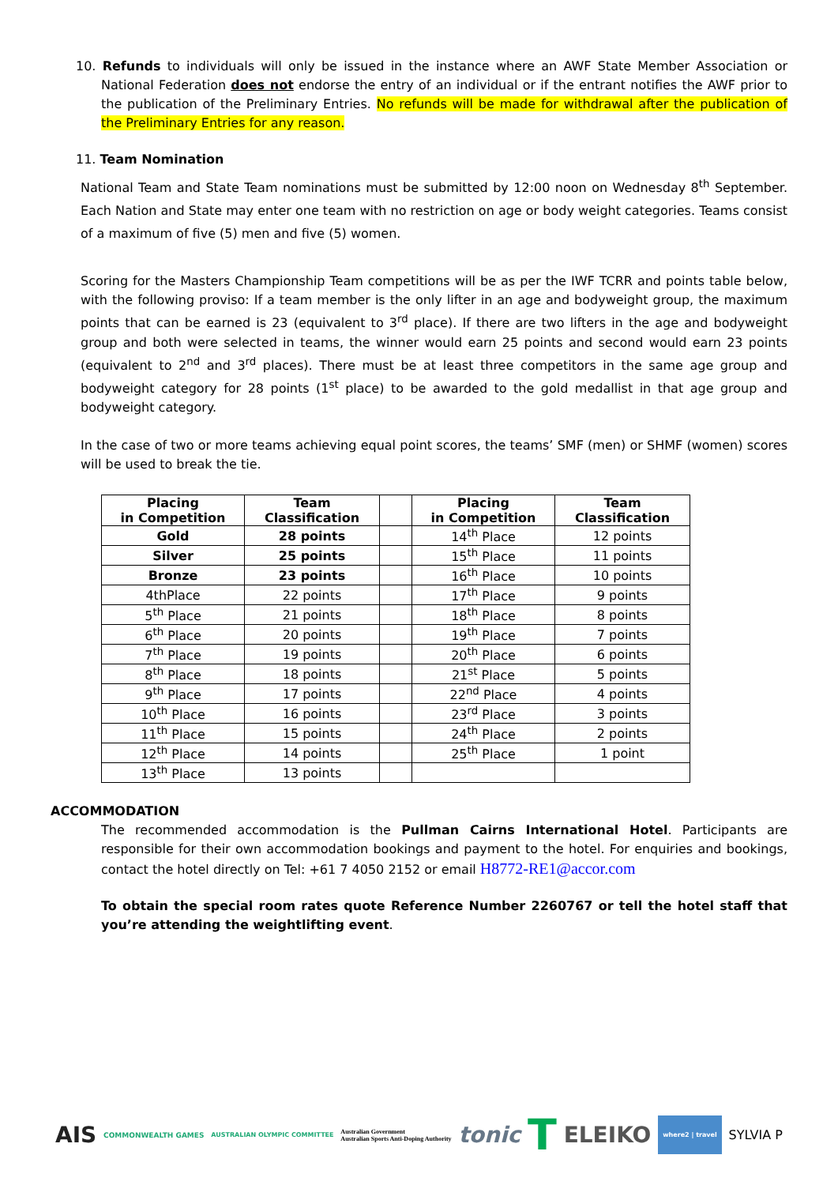10. Refunds to individuals will only be issued in the instance where an AWF State Member Association or National Federation does not endorse the entry of an individual or if the entrant notifies the AWF prior to the publication of the Preliminary Entries. No refunds will be made for withdrawal after the publication of the Preliminary Entries for any reason.
11. Team Nomination
National Team and State Team nominations must be submitted by 12:00 noon on Wednesday 8<sup>th</sup> September. Each Nation and State may enter one team with no restriction on age or body weight categories. Teams consist of a maximum of five (5) men and five (5) women.
Scoring for the Masters Championship Team competitions will be as per the IWF TCRR and points table below, with the following proviso: If a team member is the only lifter in an age and bodyweight group, the maximum points that can be earned is 23 (equivalent to 3<sup>rd</sup> place). If there are two lifters in the age and bodyweight group and both were selected in teams, the winner would earn 25 points and second would earn 23 points (equivalent to 2<sup>nd</sup> and 3<sup>rd</sup> places). There must be at least three competitors in the same age group and bodyweight category for 28 points (1<sup>st</sup> place) to be awarded to the gold medallist in that age group and bodyweight category.
In the case of two or more teams achieving equal point scores, the teams’ SMF (men) or SHMF (women) scores will be used to break the tie.
| Placing in Competition | Team Classification | | Placing in Competition | Team Classification |
| --- | --- | --- | --- | --- |
| Gold | 28 points | | 14<sup>th</sup> Place | 12 points |
| Silver | 25 points | | 15<sup>th</sup> Place | 11 points |
| Bronze | 23 points | | 16<sup>th</sup> Place | 10 points |
| 4thPlace | 22 points | | 17<sup>th</sup> Place | 9 points |
| 5<sup>th</sup> Place | 21 points | | 18<sup>th</sup> Place | 8 points |
| 6<sup>th</sup> Place | 20 points | | 19<sup>th</sup> Place | 7 points |
| 7<sup>th</sup> Place | 19 points | | 20<sup>th</sup> Place | 6 points |
| 8<sup>th</sup> Place | 18 points | | 21<sup>st</sup> Place | 5 points |
| 9<sup>th</sup> Place | 17 points | | 22<sup>nd</sup> Place | 4 points |
| 10<sup>th</sup> Place | 16 points | | 23<sup>rd</sup> Place | 3 points |
| 11<sup>th</sup> Place | 15 points | | 24<sup>th</sup> Place | 2 points |
| 12<sup>th</sup> Place | 14 points | | 25<sup>th</sup> Place | 1 point |
| 13<sup>th</sup> Place | 13 points | | | |
ACCOMMODATION
The recommended accommodation is the Pullman Cairns International Hotel. Participants are responsible for their own accommodation bookings and payment to the hotel. For enquiries and bookings, contact the hotel directly on Tel: +61 7 4050 2152 or email H8772-RE1@accor.com
To obtain the special room rates quote Reference Number 2260767 or tell the hotel staff that you’re attending the weightlifting event.
AIS COMMONWEALTH GAMES AUSTRALIAN OLYMPIC COMMITTEE Australian Government
Australian Sports Anti-Doping Authority tonic T ELEIKO where2 | travel SYLVIA P